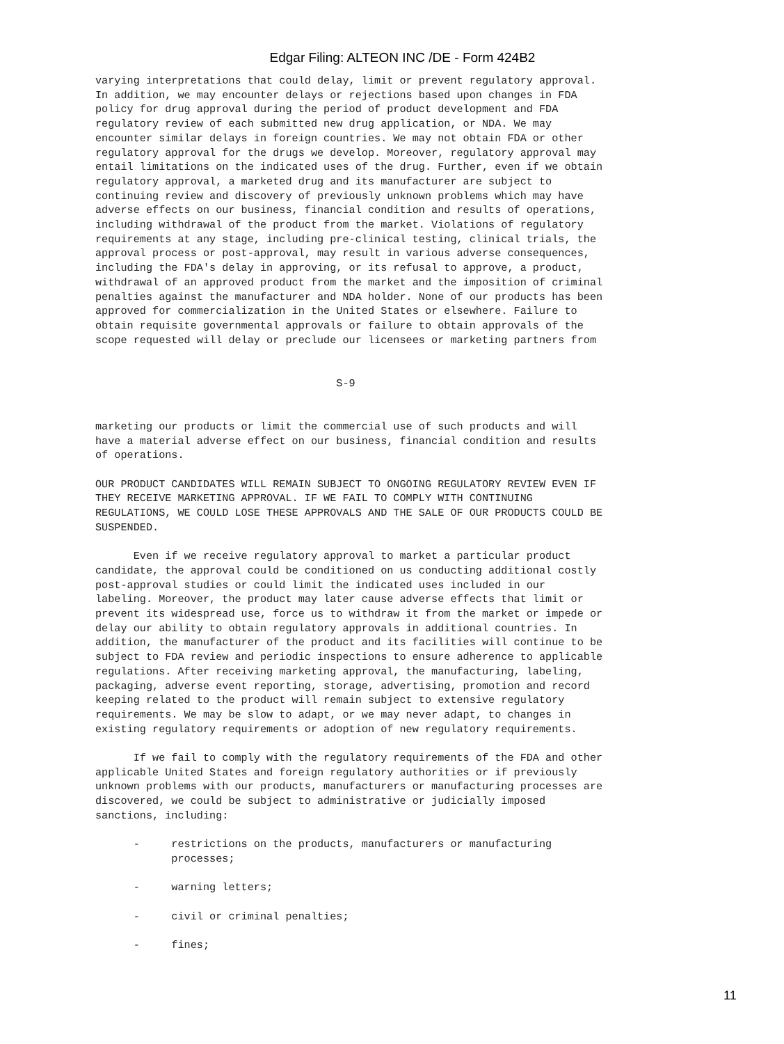Edgar Filing: ALTEON INC /DE - Form 424B2
varying interpretations that could delay, limit or prevent regulatory approval.
In addition, we may encounter delays or rejections based upon changes in FDA
policy for drug approval during the period of product development and FDA
regulatory review of each submitted new drug application, or NDA. We may
encounter similar delays in foreign countries. We may not obtain FDA or other
regulatory approval for the drugs we develop. Moreover, regulatory approval may
entail limitations on the indicated uses of the drug. Further, even if we obtain
regulatory approval, a marketed drug and its manufacturer are subject to
continuing review and discovery of previously unknown problems which may have
adverse effects on our business, financial condition and results of operations,
including withdrawal of the product from the market. Violations of regulatory
requirements at any stage, including pre-clinical testing, clinical trials, the
approval process or post-approval, may result in various adverse consequences,
including the FDA's delay in approving, or its refusal to approve, a product,
withdrawal of an approved product from the market and the imposition of criminal
penalties against the manufacturer and NDA holder. None of our products has been
approved for commercialization in the United States or elsewhere. Failure to
obtain requisite governmental approvals or failure to obtain approvals of the
scope requested will delay or preclude our licensees or marketing partners from


                                      S-9


marketing our products or limit the commercial use of such products and will
have a material adverse effect on our business, financial condition and results
of operations.

OUR PRODUCT CANDIDATES WILL REMAIN SUBJECT TO ONGOING REGULATORY REVIEW EVEN IF
THEY RECEIVE MARKETING APPROVAL. IF WE FAIL TO COMPLY WITH CONTINUING
REGULATIONS, WE COULD LOSE THESE APPROVALS AND THE SALE OF OUR PRODUCTS COULD BE
SUSPENDED.

      Even if we receive regulatory approval to market a particular product
candidate, the approval could be conditioned on us conducting additional costly
post-approval studies or could limit the indicated uses included in our
labeling. Moreover, the product may later cause adverse effects that limit or
prevent its widespread use, force us to withdraw it from the market or impede or
delay our ability to obtain regulatory approvals in additional countries. In
addition, the manufacturer of the product and its facilities will continue to be
subject to FDA review and periodic inspections to ensure adherence to applicable
regulations. After receiving marketing approval, the manufacturing, labeling,
packaging, adverse event reporting, storage, advertising, promotion and record
keeping related to the product will remain subject to extensive regulatory
requirements. We may be slow to adapt, or we may never adapt, to changes in
existing regulatory requirements or adoption of new regulatory requirements.

      If we fail to comply with the regulatory requirements of the FDA and other
applicable United States and foreign regulatory authorities or if previously
unknown problems with our products, manufacturers or manufacturing processes are
discovered, we could be subject to administrative or judicially imposed
sanctions, including:

      -     restrictions on the products, manufacturers or manufacturing
            processes;

      -     warning letters;

      -     civil or criminal penalties;

      -     fines;
11